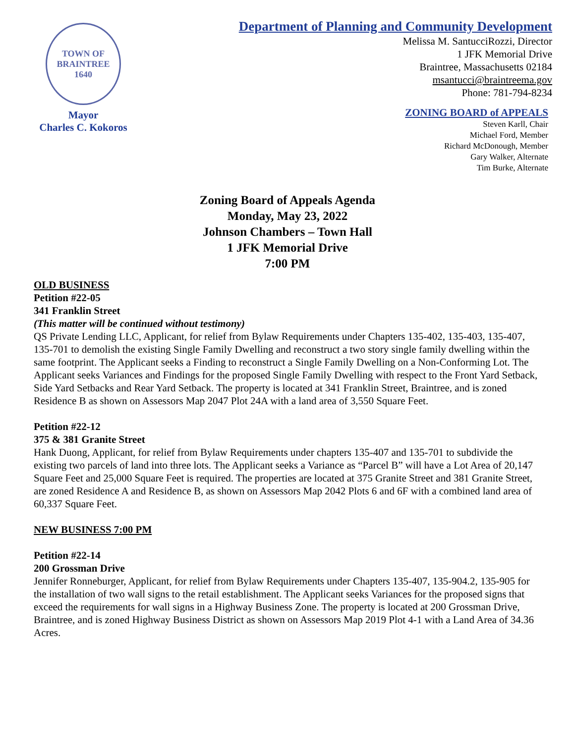TOWN OF BRAINTREE
1640
Mayor
Charles C. Kokoros
Department of Planning and Community Development
Melissa M. SantucciRozzi, Director
1 JFK Memorial Drive
Braintree, Massachusetts 02184
msantucci@braintreema.gov
Phone: 781-794-8234
ZONING BOARD of APPEALS
Steven Karll, Chair
Michael Ford, Member
Richard McDonough, Member
Gary Walker, Alternate
Tim Burke, Alternate
Zoning Board of Appeals Agenda
Monday, May 23, 2022
Johnson Chambers – Town Hall
1 JFK Memorial Drive
7:00 PM
OLD BUSINESS
Petition #22-05
341 Franklin Street
(This matter will be continued without testimony)
QS Private Lending LLC, Applicant, for relief from Bylaw Requirements under Chapters 135-402, 135-403, 135-407, 135-701 to demolish the existing Single Family Dwelling and reconstruct a two story single family dwelling within the same footprint. The Applicant seeks a Finding to reconstruct a Single Family Dwelling on a Non-Conforming Lot. The Applicant seeks Variances and Findings for the proposed Single Family Dwelling with respect to the Front Yard Setback, Side Yard Setbacks and Rear Yard Setback. The property is located at 341 Franklin Street, Braintree, and is zoned Residence B as shown on Assessors Map 2047 Plot 24A with a land area of 3,550 Square Feet.
Petition #22-12
375 & 381 Granite Street
Hank Duong, Applicant, for relief from Bylaw Requirements under chapters 135-407 and 135-701 to subdivide the existing two parcels of land into three lots. The Applicant seeks a Variance as “Parcel B” will have a Lot Area of 20,147 Square Feet and 25,000 Square Feet is required. The properties are located at 375 Granite Street and 381 Granite Street, are zoned Residence A and Residence B, as shown on Assessors Map 2042 Plots 6 and 6F with a combined land area of 60,337 Square Feet.
NEW BUSINESS 7:00 PM
Petition #22-14
200 Grossman Drive
Jennifer Ronneburger, Applicant, for relief from Bylaw Requirements under Chapters 135-407, 135-904.2, 135-905 for the installation of two wall signs to the retail establishment. The Applicant seeks Variances for the proposed signs that exceed the requirements for wall signs in a Highway Business Zone. The property is located at 200 Grossman Drive, Braintree, and is zoned Highway Business District as shown on Assessors Map 2019 Plot 4-1 with a Land Area of 34.36 Acres.